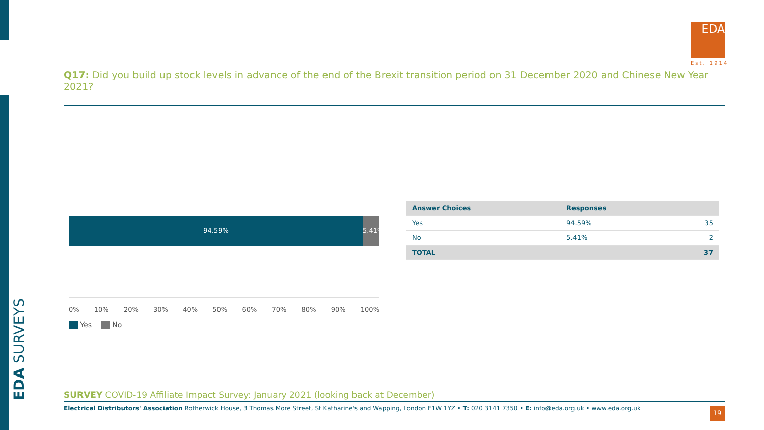EDA SURVEYS
EDA
Est. 1914
Q17: Did you build up stock levels in advance of the end of the Brexit transition period on 31 December 2020 and Chinese New Year 2021?
94.59% 5.41%
0% 10% 20% 30% 40% 50% 60% 70% 80% 90% 100%
Yes No
| Answer Choices | Responses | |
| --- | --- | --- |
| Yes | 94.59% | 35 |
| No | 5.41% | 2 |
| TOTAL | | 37 |
SURVEY COVID-19 Affiliate Impact Survey: January 2021 (looking back at December)
Electrical Distributors' Association Rotherwick House, 3 Thomas More Street, St Katharine's and Wapping, London E1W 1YZ • T: 020 3141 7350 • E: info@eda.org.uk • www.eda.org.uk
19